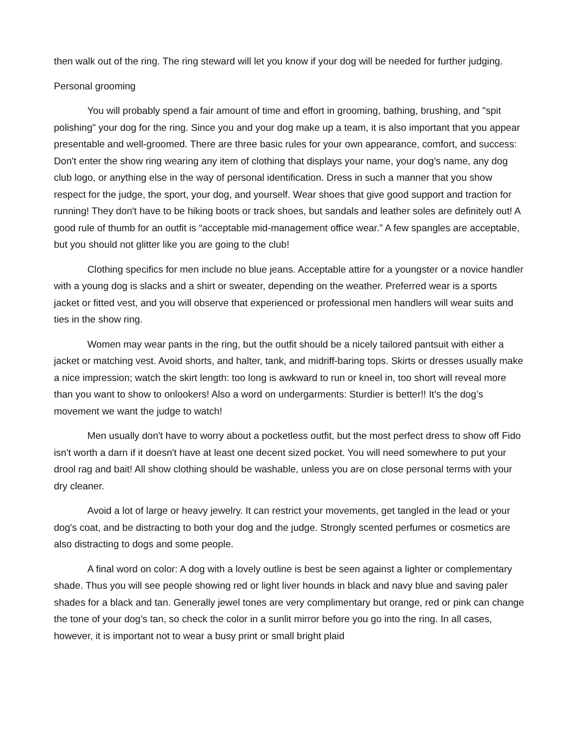then walk out of the ring. The ring steward will let you know if your dog will be needed for further judging.
Personal grooming
You will probably spend a fair amount of time and effort in grooming, bathing, brushing, and "spit polishing" your dog for the ring. Since you and your dog make up a team, it is also important that you appear presentable and well-groomed. There are three basic rules for your own appearance, comfort, and success: Don't enter the show ring wearing any item of clothing that displays your name, your dog's name, any dog club logo, or anything else in the way of personal identification. Dress in such a manner that you show respect for the judge, the sport, your dog, and yourself. Wear shoes that give good support and traction for running! They don't have to be hiking boots or track shoes, but sandals and leather soles are definitely out! A good rule of thumb for an outfit is “acceptable mid-management office wear.” A few spangles are acceptable, but you should not glitter like you are going to the club!
Clothing specifics for men include no blue jeans. Acceptable attire for a youngster or a novice handler with a young dog is slacks and a shirt or sweater, depending on the weather. Preferred wear is a sports jacket or fitted vest, and you will observe that experienced or professional men handlers will wear suits and ties in the show ring.
Women may wear pants in the ring, but the outfit should be a nicely tailored pantsuit with either a jacket or matching vest. Avoid shorts, and halter, tank, and midriff-baring tops. Skirts or dresses usually make a nice impression; watch the skirt length: too long is awkward to run or kneel in, too short will reveal more than you want to show to onlookers! Also a word on undergarments: Sturdier is better!! It’s the dog’s movement we want the judge to watch!
Men usually don't have to worry about a pocketless outfit, but the most perfect dress to show off Fido isn't worth a darn if it doesn't have at least one decent sized pocket. You will need somewhere to put your drool rag and bait! All show clothing should be washable, unless you are on close personal terms with your dry cleaner.
Avoid a lot of large or heavy jewelry. It can restrict your movements, get tangled in the lead or your dog's coat, and be distracting to both your dog and the judge. Strongly scented perfumes or cosmetics are also distracting to dogs and some people.
A final word on color: A dog with a lovely outline is best be seen against a lighter or complementary shade. Thus you will see people showing red or light liver hounds in black and navy blue and saving paler shades for a black and tan. Generally jewel tones are very complimentary but orange, red or pink can change the tone of your dog’s tan, so check the color in a sunlit mirror before you go into the ring. In all cases, however, it is important not to wear a busy print or small bright plaid